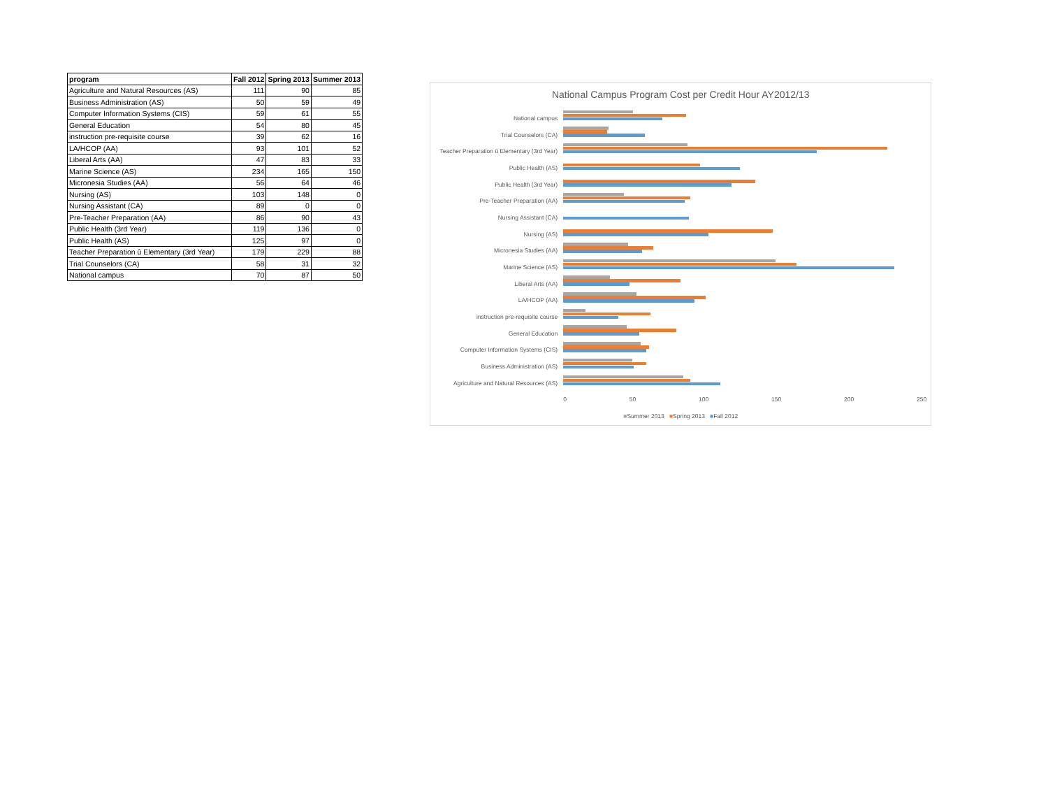| program | Fall 2012 | Spring 2013 | Summer 2013 |
| --- | --- | --- | --- |
| Agriculture and Natural Resources (AS) | 111 | 90 | 85 |
| Business Administration (AS) | 50 | 59 | 49 |
| Computer Information Systems (CIS) | 59 | 61 | 55 |
| General Education | 54 | 80 | 45 |
| instruction pre-requisite course | 39 | 62 | 16 |
| LA/HCOP (AA) | 93 | 101 | 52 |
| Liberal Arts (AA) | 47 | 83 | 33 |
| Marine Science (AS) | 234 | 165 | 150 |
| Micronesia Studies (AA) | 56 | 64 | 46 |
| Nursing (AS) | 103 | 148 | 0 |
| Nursing Assistant (CA) | 89 | 0 | 0 |
| Pre-Teacher Preparation (AA) | 86 | 90 | 43 |
| Public Health (3rd Year) | 119 | 136 | 0 |
| Public Health (AS) | 125 | 97 | 0 |
| Teacher Preparation û Elementary (3rd Year) | 179 | 229 | 88 |
| Trial Counselors (CA) | 58 | 31 | 32 |
| National campus | 70 | 87 | 50 |
National Campus Program Cost per Credit Hour AY2012/13
National campus
Trial Counselors (CA)
Teacher Preparation û Elementary (3rd Year)
Public Health (AS)
Public Health (3rd Year)
Pre-Teacher Preparation (AA)
Nursing Assistant (CA)
Nursing (AS)
Micronesia Studies (AA)
Marine Science (AS)
Liberal Arts (AA)
LA/HCOP (AA)
instruction pre-requisite course
General Education
Computer Information Systems (CIS)
Business Administration (AS)
Agriculture and Natural Resources (AS)
0 50 100 150 200 250
■Summer 2013 ■Spring 2013 ■Fall 2012